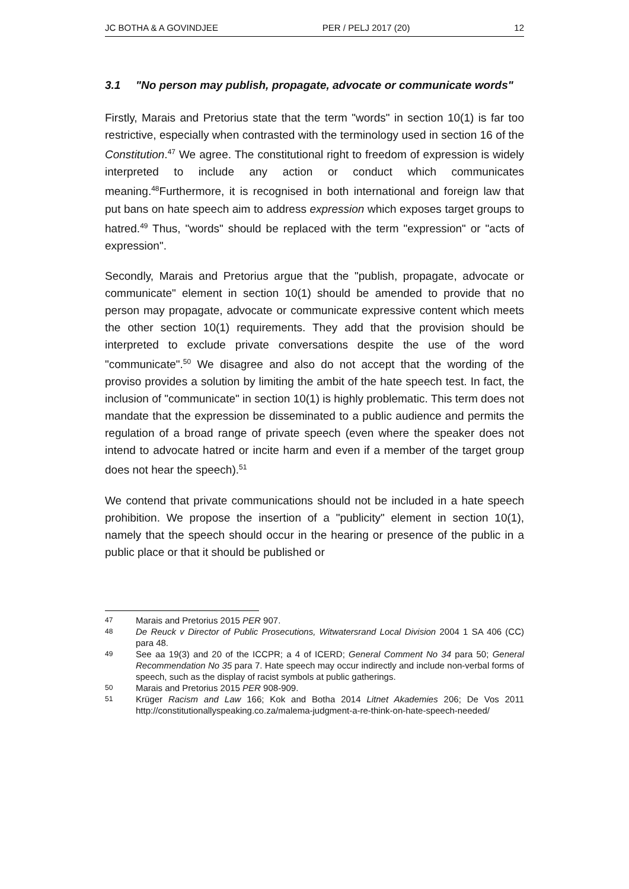JC BOTHA & A GOVINDJEE PER / PELJ 2017 (20) 12
3.1 "No person may publish, propagate, advocate or communicate words"
Firstly, Marais and Pretorius state that the term "words" in section 10(1) is far too restrictive, especially when contrasted with the terminology used in section 16 of the Constitution.<sup>47</sup> We agree. The constitutional right to freedom of expression is widely interpreted to include any action or conduct which communicates meaning.<sup>48</sup>Furthermore, it is recognised in both international and foreign law that put bans on hate speech aim to address expression which exposes target groups to hatred.<sup>49</sup> Thus, "words" should be replaced with the term "expression" or "acts of expression".
Secondly, Marais and Pretorius argue that the "publish, propagate, advocate or communicate" element in section 10(1) should be amended to provide that no person may propagate, advocate or communicate expressive content which meets the other section 10(1) requirements. They add that the provision should be interpreted to exclude private conversations despite the use of the word "communicate".<sup>50</sup> We disagree and also do not accept that the wording of the proviso provides a solution by limiting the ambit of the hate speech test. In fact, the inclusion of "communicate" in section 10(1) is highly problematic. This term does not mandate that the expression be disseminated to a public audience and permits the regulation of a broad range of private speech (even where the speaker does not intend to advocate hatred or incite harm and even if a member of the target group does not hear the speech).<sup>51</sup>
We contend that private communications should not be included in a hate speech prohibition. We propose the insertion of a "publicity" element in section 10(1), namely that the speech should occur in the hearing or presence of the public in a public place or that it should be published or
47 Marais and Pretorius 2015 PER 907.
48 De Reuck v Director of Public Prosecutions, Witwatersrand Local Division 2004 1 SA 406 (CC) para 48.
49 See aa 19(3) and 20 of the ICCPR; a 4 of ICERD; General Comment No 34 para 50; General Recommendation No 35 para 7. Hate speech may occur indirectly and include non-verbal forms of speech, such as the display of racist symbols at public gatherings.
50 Marais and Pretorius 2015 PER 908-909.
51 Krüger Racism and Law 166; Kok and Botha 2014 Litnet Akademies 206; De Vos 2011 http://constitutionallyspeaking.co.za/malema-judgment-a-re-think-on-hate-speech-needed/